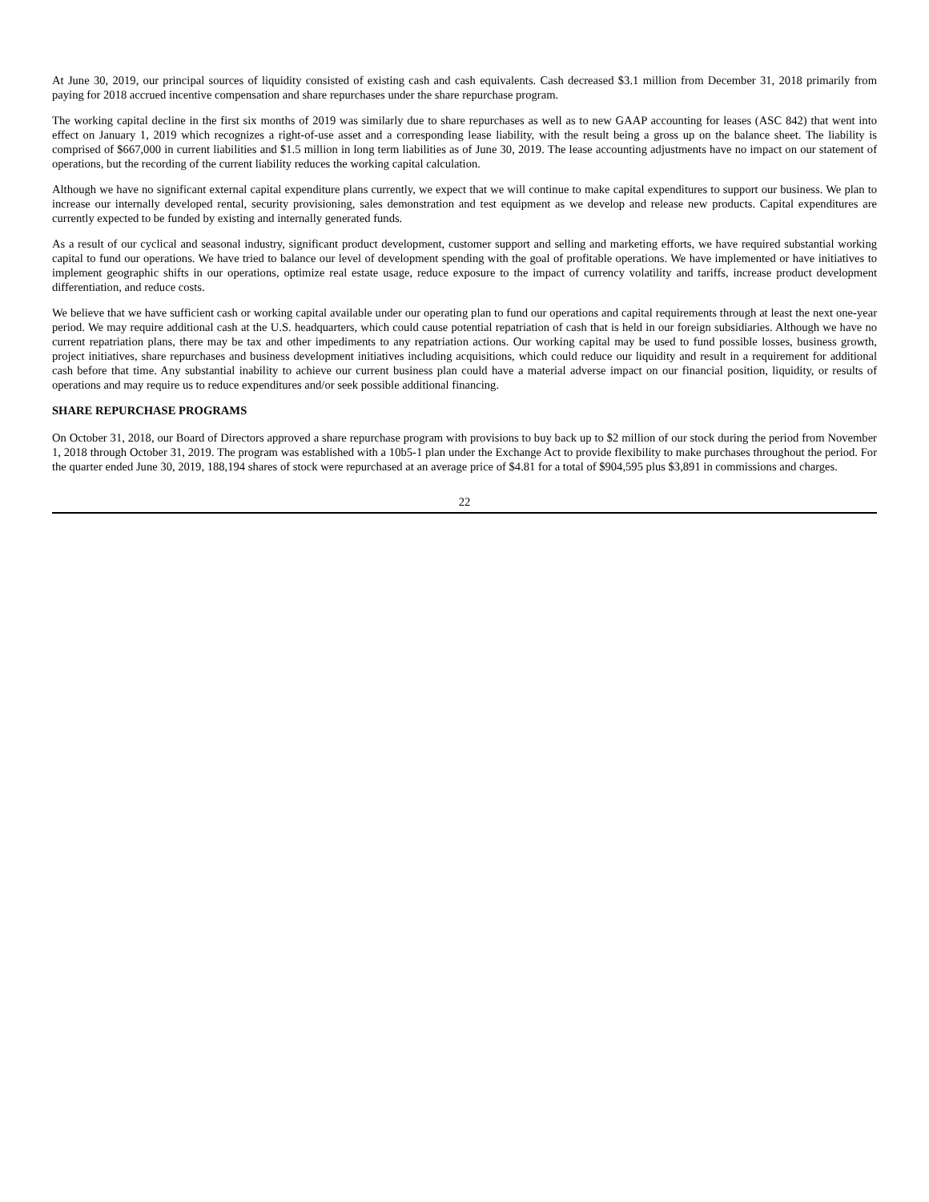At June 30, 2019, our principal sources of liquidity consisted of existing cash and cash equivalents. Cash decreased $3.1 million from December 31, 2018 primarily from paying for 2018 accrued incentive compensation and share repurchases under the share repurchase program.
The working capital decline in the first six months of 2019 was similarly due to share repurchases as well as to new GAAP accounting for leases (ASC 842) that went into effect on January 1, 2019 which recognizes a right-of-use asset and a corresponding lease liability, with the result being a gross up on the balance sheet. The liability is comprised of $667,000 in current liabilities and $1.5 million in long term liabilities as of June 30, 2019. The lease accounting adjustments have no impact on our statement of operations, but the recording of the current liability reduces the working capital calculation.
Although we have no significant external capital expenditure plans currently, we expect that we will continue to make capital expenditures to support our business. We plan to increase our internally developed rental, security provisioning, sales demonstration and test equipment as we develop and release new products. Capital expenditures are currently expected to be funded by existing and internally generated funds.
As a result of our cyclical and seasonal industry, significant product development, customer support and selling and marketing efforts, we have required substantial working capital to fund our operations. We have tried to balance our level of development spending with the goal of profitable operations. We have implemented or have initiatives to implement geographic shifts in our operations, optimize real estate usage, reduce exposure to the impact of currency volatility and tariffs, increase product development differentiation, and reduce costs.
We believe that we have sufficient cash or working capital available under our operating plan to fund our operations and capital requirements through at least the next one-year period. We may require additional cash at the U.S. headquarters, which could cause potential repatriation of cash that is held in our foreign subsidiaries. Although we have no current repatriation plans, there may be tax and other impediments to any repatriation actions. Our working capital may be used to fund possible losses, business growth, project initiatives, share repurchases and business development initiatives including acquisitions, which could reduce our liquidity and result in a requirement for additional cash before that time. Any substantial inability to achieve our current business plan could have a material adverse impact on our financial position, liquidity, or results of operations and may require us to reduce expenditures and/or seek possible additional financing.
SHARE REPURCHASE PROGRAMS
On October 31, 2018, our Board of Directors approved a share repurchase program with provisions to buy back up to $2 million of our stock during the period from November 1, 2018 through October 31, 2019. The program was established with a 10b5-1 plan under the Exchange Act to provide flexibility to make purchases throughout the period. For the quarter ended June 30, 2019, 188,194 shares of stock were repurchased at an average price of $4.81 for a total of $904,595 plus $3,891 in commissions and charges.
22